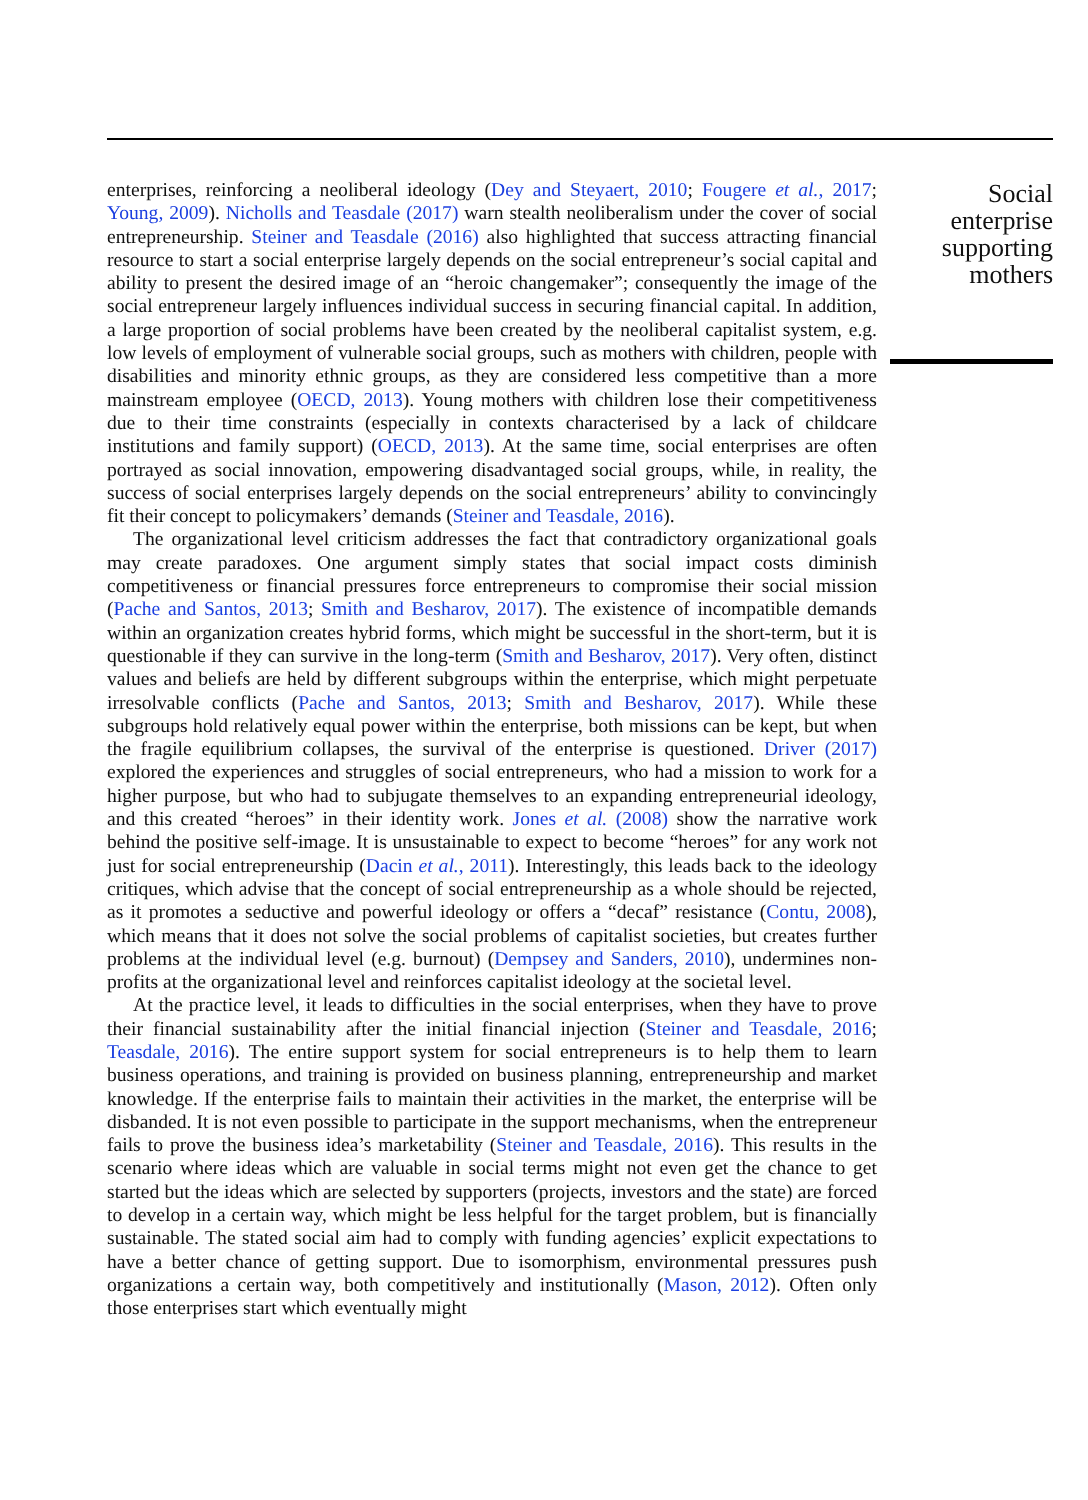enterprises, reinforcing a neoliberal ideology (Dey and Steyaert, 2010; Fougere et al., 2017; Young, 2009). Nicholls and Teasdale (2017) warn stealth neoliberalism under the cover of social entrepreneurship. Steiner and Teasdale (2016) also highlighted that success attracting financial resource to start a social enterprise largely depends on the social entrepreneur’s social capital and ability to present the desired image of an “heroic changemaker”; consequently the image of the social entrepreneur largely influences individual success in securing financial capital. In addition, a large proportion of social problems have been created by the neoliberal capitalist system, e.g. low levels of employment of vulnerable social groups, such as mothers with children, people with disabilities and minority ethnic groups, as they are considered less competitive than a more mainstream employee (OECD, 2013). Young mothers with children lose their competitiveness due to their time constraints (especially in contexts characterised by a lack of childcare institutions and family support) (OECD, 2013). At the same time, social enterprises are often portrayed as social innovation, empowering disadvantaged social groups, while, in reality, the success of social enterprises largely depends on the social entrepreneurs’ ability to convincingly fit their concept to policymakers’ demands (Steiner and Teasdale, 2016).
The organizational level criticism addresses the fact that contradictory organizational goals may create paradoxes. One argument simply states that social impact costs diminish competitiveness or financial pressures force entrepreneurs to compromise their social mission (Pache and Santos, 2013; Smith and Besharov, 2017). The existence of incompatible demands within an organization creates hybrid forms, which might be successful in the short-term, but it is questionable if they can survive in the long-term (Smith and Besharov, 2017). Very often, distinct values and beliefs are held by different subgroups within the enterprise, which might perpetuate irresolvable conflicts (Pache and Santos, 2013; Smith and Besharov, 2017). While these subgroups hold relatively equal power within the enterprise, both missions can be kept, but when the fragile equilibrium collapses, the survival of the enterprise is questioned. Driver (2017) explored the experiences and struggles of social entrepreneurs, who had a mission to work for a higher purpose, but who had to subjugate themselves to an expanding entrepreneurial ideology, and this created “heroes” in their identity work. Jones et al. (2008) show the narrative work behind the positive self-image. It is unsustainable to expect to become “heroes” for any work not just for social entrepreneurship (Dacin et al., 2011). Interestingly, this leads back to the ideology critiques, which advise that the concept of social entrepreneurship as a whole should be rejected, as it promotes a seductive and powerful ideology or offers a “decaf” resistance (Contu, 2008), which means that it does not solve the social problems of capitalist societies, but creates further problems at the individual level (e.g. burnout) (Dempsey and Sanders, 2010), undermines non-profits at the organizational level and reinforces capitalist ideology at the societal level.
At the practice level, it leads to difficulties in the social enterprises, when they have to prove their financial sustainability after the initial financial injection (Steiner and Teasdale, 2016; Teasdale, 2016). The entire support system for social entrepreneurs is to help them to learn business operations, and training is provided on business planning, entrepreneurship and market knowledge. If the enterprise fails to maintain their activities in the market, the enterprise will be disbanded. It is not even possible to participate in the support mechanisms, when the entrepreneur fails to prove the business idea’s marketability (Steiner and Teasdale, 2016). This results in the scenario where ideas which are valuable in social terms might not even get the chance to get started but the ideas which are selected by supporters (projects, investors and the state) are forced to develop in a certain way, which might be less helpful for the target problem, but is financially sustainable. The stated social aim had to comply with funding agencies’ explicit expectations to have a better chance of getting support. Due to isomorphism, environmental pressures push organizations a certain way, both competitively and institutionally (Mason, 2012). Often only those enterprises start which eventually might
Social
enterprise
supporting
mothers